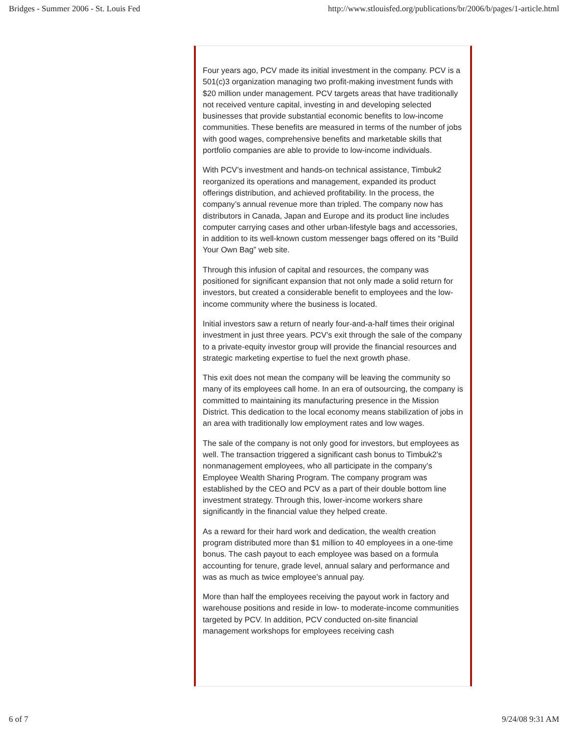Bridges - Summer 2006 - St. Louis Fed http://www.stlouisfed.org/publications/br/2006/b/pages/1-article.html
Four years ago, PCV made its initial investment in the company. PCV is a 501(c)3 organization managing two profit-making investment funds with $20 million under management. PCV targets areas that have traditionally not received venture capital, investing in and developing selected businesses that provide substantial economic benefits to low-income communities. These benefits are measured in terms of the number of jobs with good wages, comprehensive benefits and marketable skills that portfolio companies are able to provide to low-income individuals.
With PCV’s investment and hands-on technical assistance, Timbuk2 reorganized its operations and management, expanded its product offerings distribution, and achieved profitability. In the process, the company’s annual revenue more than tripled. The company now has distributors in Canada, Japan and Europe and its product line includes computer carrying cases and other urban-lifestyle bags and accessories, in addition to its well-known custom messenger bags offered on its “Build Your Own Bag” web site.
Through this infusion of capital and resources, the company was positioned for significant expansion that not only made a solid return for investors, but created a considerable benefit to employees and the low-income community where the business is located.
Initial investors saw a return of nearly four-and-a-half times their original investment in just three years. PCV’s exit through the sale of the company to a private-equity investor group will provide the financial resources and strategic marketing expertise to fuel the next growth phase.
This exit does not mean the company will be leaving the community so many of its employees call home. In an era of outsourcing, the company is committed to maintaining its manufacturing presence in the Mission District. This dedication to the local economy means stabilization of jobs in an area with traditionally low employment rates and low wages.
The sale of the company is not only good for investors, but employees as well. The transaction triggered a significant cash bonus to Timbuk2’s nonmanagement employees, who all participate in the company’s Employee Wealth Sharing Program. The company program was established by the CEO and PCV as a part of their double bottom line investment strategy. Through this, lower-income workers share significantly in the financial value they helped create.
As a reward for their hard work and dedication, the wealth creation program distributed more than $1 million to 40 employees in a one-time bonus. The cash payout to each employee was based on a formula accounting for tenure, grade level, annual salary and performance and was as much as twice employee’s annual pay.
More than half the employees receiving the payout work in factory and warehouse positions and reside in low- to moderate-income communities targeted by PCV. In addition, PCV conducted on-site financial management workshops for employees receiving cash
6 of 7 9/24/08 9:31 AM